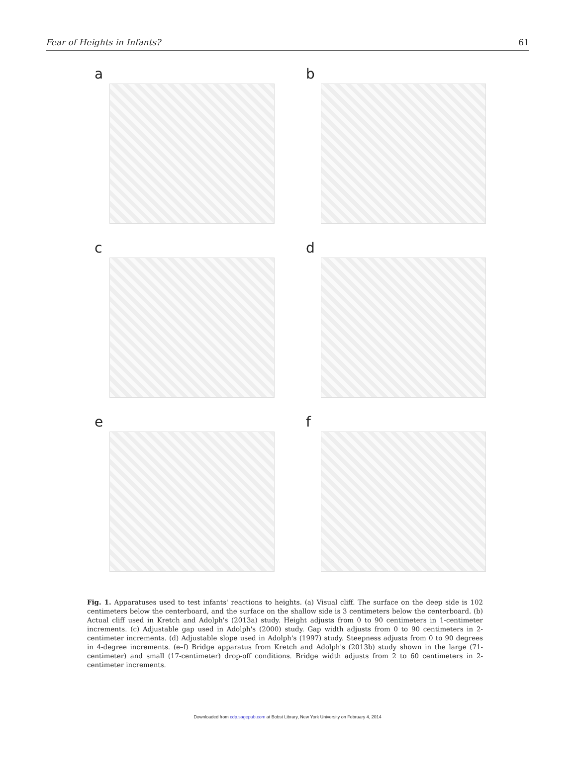Fear of Heights in Infants? 61
a
b
c
d
e
f
Fig. 1. Apparatuses used to test infants' reactions to heights. (a) Visual cliff. The surface on the deep side is 102 centimeters below the centerboard, and the surface on the shallow side is 3 centimeters below the centerboard. (b) Actual cliff used in Kretch and Adolph's (2013a) study. Height adjusts from 0 to 90 centimeters in 1-centimeter increments. (c) Adjustable gap used in Adolph's (2000) study. Gap width adjusts from 0 to 90 centimeters in 2-centimeter increments. (d) Adjustable slope used in Adolph's (1997) study. Steepness adjusts from 0 to 90 degrees in 4-degree increments. (e–f) Bridge apparatus from Kretch and Adolph's (2013b) study shown in the large (71-centimeter) and small (17-centimeter) drop-off conditions. Bridge width adjusts from 2 to 60 centimeters in 2-centimeter increments.
Downloaded from cdp.sagepub.com at Bobst Library, New York University on February 4, 2014